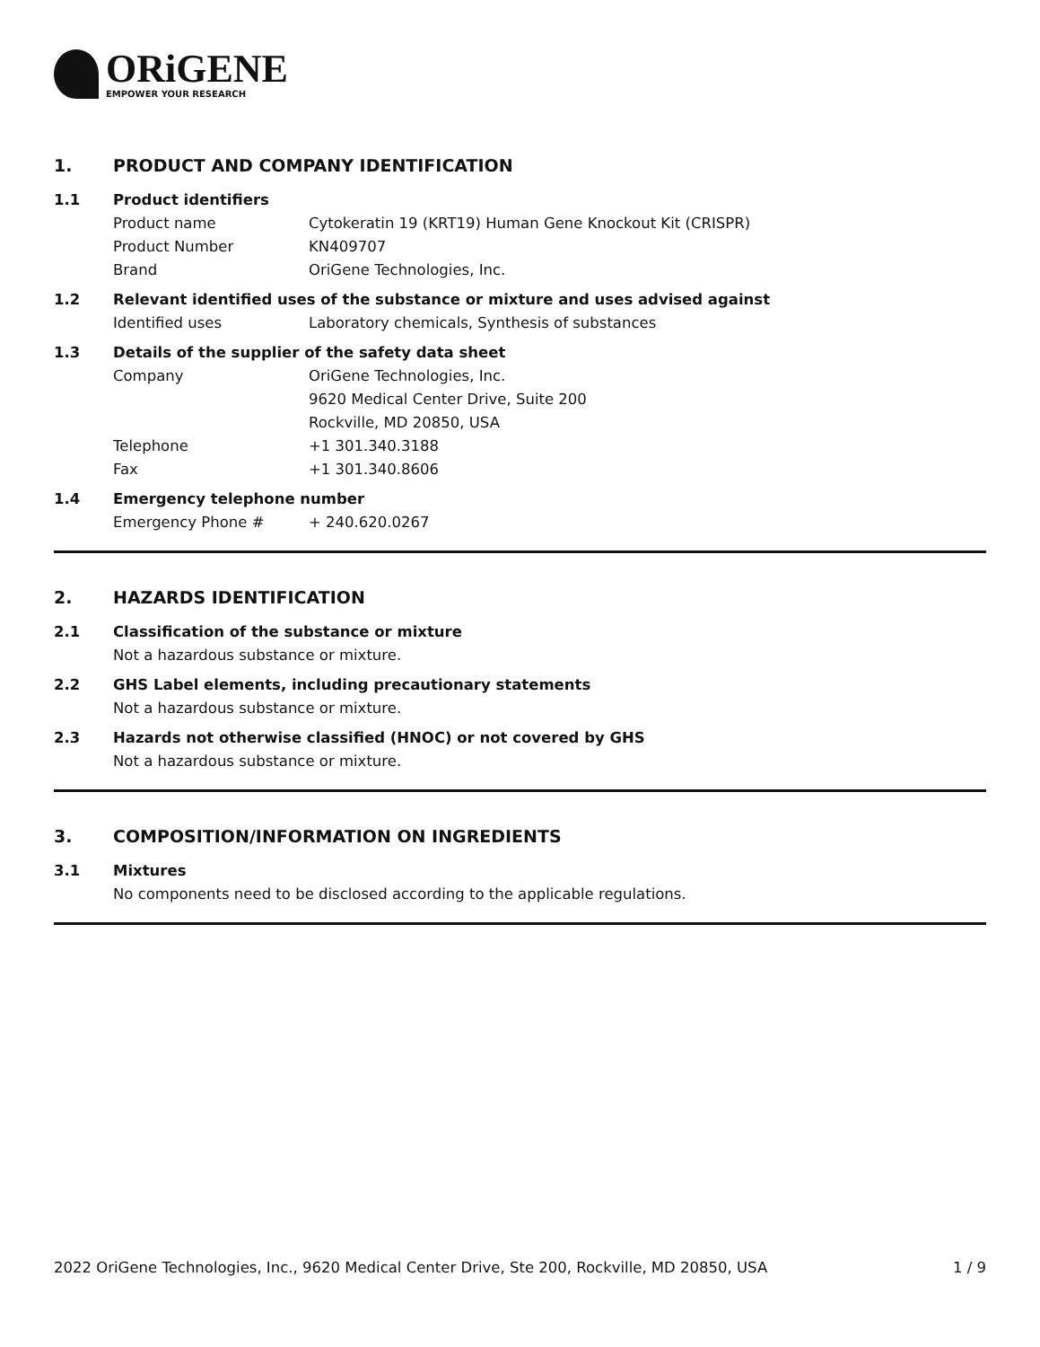ORiGENE
EMPOWER YOUR RESEARCH
1. PRODUCT AND COMPANY IDENTIFICATION
1.1 Product identifiers
Product name Cytokeratin 19 (KRT19) Human Gene Knockout Kit (CRISPR)
Product Number KN409707
Brand OriGene Technologies, Inc.
1.2 Relevant identified uses of the substance or mixture and uses advised against
Identified uses Laboratory chemicals, Synthesis of substances
1.3 Details of the supplier of the safety data sheet
Company OriGene Technologies, Inc.
9620 Medical Center Drive, Suite 200
Rockville, MD 20850, USA
Telephone +1 301.340.3188
Fax +1 301.340.8606
1.4 Emergency telephone number
Emergency Phone # + 240.620.0267
2. HAZARDS IDENTIFICATION
2.1 Classification of the substance or mixture
Not a hazardous substance or mixture.
2.2 GHS Label elements, including precautionary statements
Not a hazardous substance or mixture.
2.3 Hazards not otherwise classified (HNOC) or not covered by GHS
Not a hazardous substance or mixture.
3. COMPOSITION/INFORMATION ON INGREDIENTS
3.1 Mixtures
No components need to be disclosed according to the applicable regulations.
2022 OriGene Technologies, Inc., 9620 Medical Center Drive, Ste 200, Rockville, MD 20850, USA 1 / 9